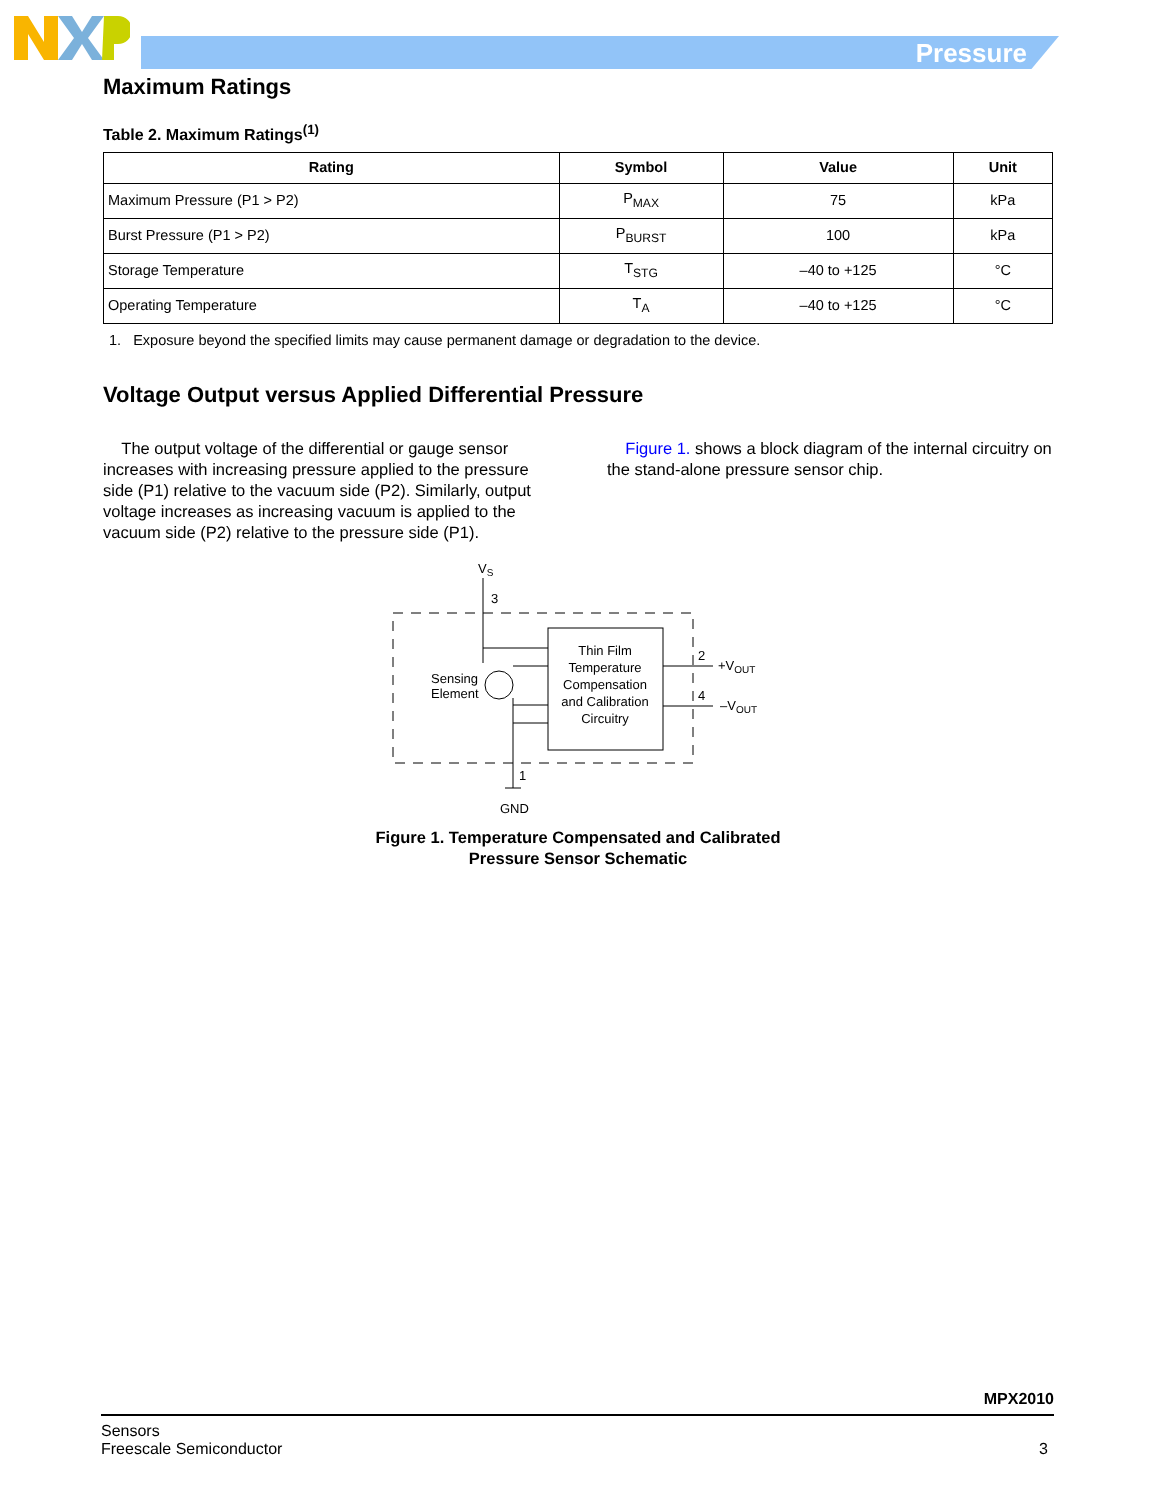Pressure
Maximum Ratings
Table 2. Maximum Ratings<sup>(1)</sup>
| Rating | Symbol | Value | Unit |
| --- | --- | --- | --- |
| Maximum Pressure (P1 > P2) | P<sub>MAX</sub> | 75 | kPa |
| Burst Pressure (P1 > P2) | P<sub>BURST</sub> | 100 | kPa |
| Storage Temperature | T<sub>STG</sub> | –40 to +125 | °C |
| Operating Temperature | T<sub>A</sub> | –40 to +125 | °C |
1. Exposure beyond the specified limits may cause permanent damage or degradation to the device.
Voltage Output versus Applied Differential Pressure
The output voltage of the differential or gauge sensor increases with increasing pressure applied to the pressure side (P1) relative to the vacuum side (P2). Similarly, output voltage increases as increasing vacuum is applied to the vacuum side (P2) relative to the pressure side (P1).
Figure 1. shows a block diagram of the internal circuitry on the stand-alone pressure sensor chip.
VS
3
Sensing
Element
Thin Film
Temperature
Compensation
and Calibration
Circuitry
2
+VOUT
4
–VOUT
1
GND
Figure 1. Temperature Compensated and Calibrated
Pressure Sensor Schematic
MPX2010
Sensors
Freescale Semiconductor
3